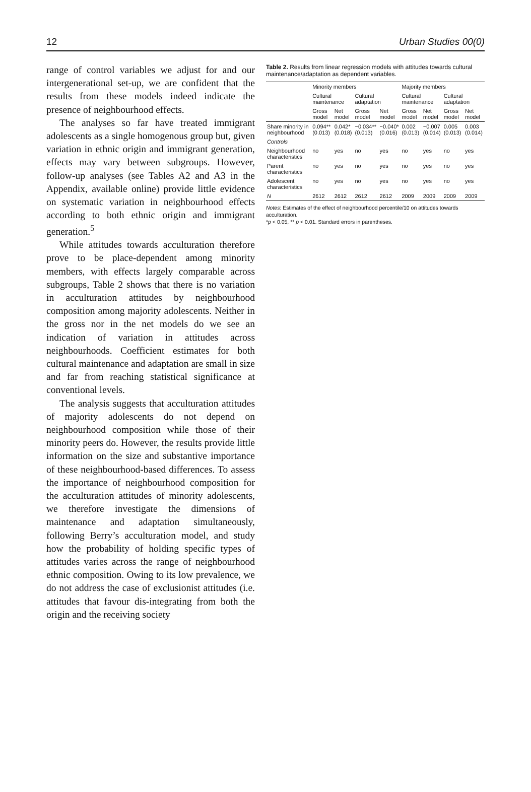12 Urban Studies 00(0)
range of control variables we adjust for and our intergenerational set-up, we are confident that the results from these models indeed indicate the presence of neighbourhood effects.
The analyses so far have treated immigrant adolescents as a single homogenous group but, given variation in ethnic origin and immigrant generation, effects may vary between subgroups. However, follow-up analyses (see Tables A2 and A3 in the Appendix, available online) provide little evidence on systematic variation in neighbourhood effects according to both ethnic origin and immigrant generation.<sup>5</sup>
While attitudes towards acculturation therefore prove to be place-dependent among minority members, with effects largely comparable across subgroups, Table 2 shows that there is no variation in acculturation attitudes by neighbourhood composition among majority adolescents. Neither in the gross nor in the net models do we see an indication of variation in attitudes across neighbourhoods. Coefficient estimates for both cultural maintenance and adaptation are small in size and far from reaching statistical significance at conventional levels.
The analysis suggests that acculturation attitudes of majority adolescents do not depend on neighbourhood composition while those of their minority peers do. However, the results provide little information on the size and substantive importance of these neighbourhood-based differences. To assess the importance of neighbourhood composition for the acculturation attitudes of minority adolescents, we therefore investigate the dimensions of maintenance and adaptation simultaneously, following Berry’s acculturation model, and study how the probability of holding specific types of attitudes varies across the range of neighbourhood ethnic composition. Owing to its low prevalence, we do not address the case of exclusionist attitudes (i.e. attitudes that favour dis-integrating from both the origin and the receiving society
Table 2. Results from linear regression models with attitudes towards cultural maintenance/adaptation as dependent variables.
| | Minority members | | | | Majority members | | | |
| --- | --- | --- | --- | --- | --- | --- | --- | --- |
| | Cultural maintenance | | Cultural adaptation | | Cultural maintenance | | Cultural adaptation | |
| | Gross model | Net model | Gross model | Net model | Gross model | Net model | Gross model | Net model |
| Share minority in neighbourhood | 0.094** (0.013) | 0.042* (0.018) | −0.034** (0.013) | −0.040* (0.016) | 0.002 (0.013) | −0.007 (0.014) | 0.005 (0.013) | 0.003 (0.014) |
| Controls | | | | | | | | |
| Neighbourhood characteristics | no | yes | no | yes | no | yes | no | yes |
| Parent characteristics | no | yes | no | yes | no | yes | no | yes |
| Adolescent characteristics | no | yes | no | yes | no | yes | no | yes |
| N | 2612 | 2612 | 2612 | 2612 | 2009 | 2009 | 2009 | 2009 |
Notes: Estimates of the effect of neighbourhood percentile/10 on attitudes towards acculturation.
*p < 0.05, ** p < 0.01. Standard errors in parentheses.